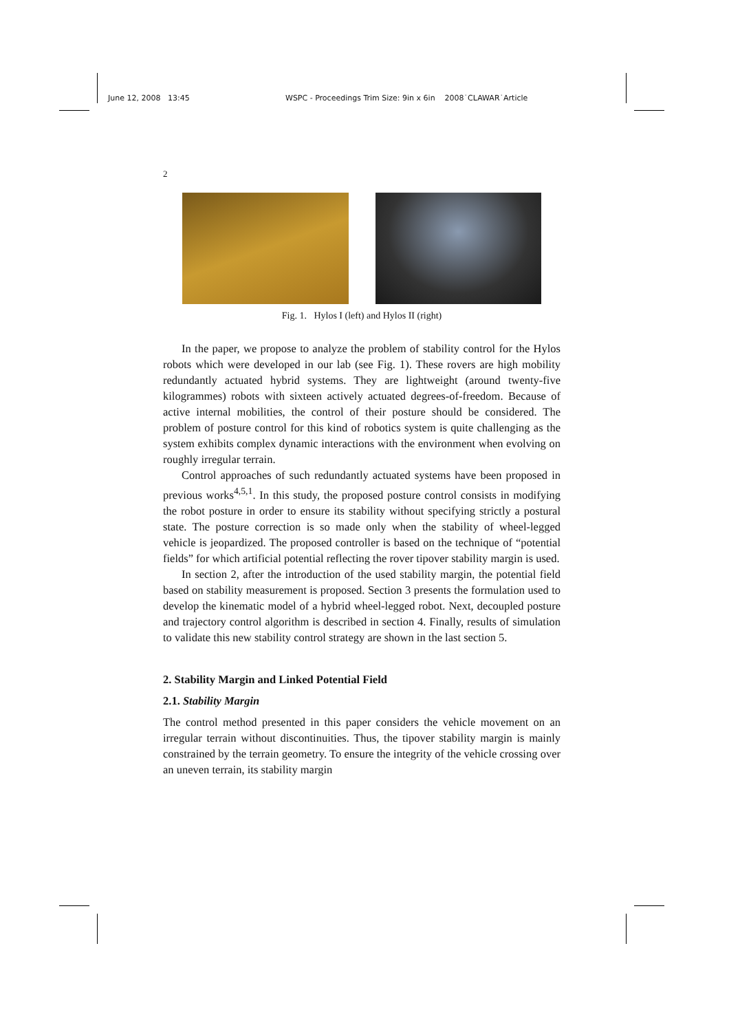June 12, 2008 13:45 WSPC - Proceedings Trim Size: 9in x 6in 2008˙CLAWAR˙Article
2
Fig. 1. Hylos I (left) and Hylos II (right)
In the paper, we propose to analyze the problem of stability control for the Hylos robots which were developed in our lab (see Fig. 1). These rovers are high mobility redundantly actuated hybrid systems. They are lightweight (around twenty-five kilogrammes) robots with sixteen actively actuated degrees-of-freedom. Because of active internal mobilities, the control of their posture should be considered. The problem of posture control for this kind of robotics system is quite challenging as the system exhibits complex dynamic interactions with the environment when evolving on roughly irregular terrain.
Control approaches of such redundantly actuated systems have been proposed in previous works<sup>4,5,1</sup>. In this study, the proposed posture control consists in modifying the robot posture in order to ensure its stability without specifying strictly a postural state. The posture correction is so made only when the stability of wheel-legged vehicle is jeopardized. The proposed controller is based on the technique of “potential fields” for which artificial potential reflecting the rover tipover stability margin is used.
In section 2, after the introduction of the used stability margin, the potential field based on stability measurement is proposed. Section 3 presents the formulation used to develop the kinematic model of a hybrid wheel-legged robot. Next, decoupled posture and trajectory control algorithm is described in section 4. Finally, results of simulation to validate this new stability control strategy are shown in the last section 5.
2. Stability Margin and Linked Potential Field
2.1. Stability Margin
The control method presented in this paper considers the vehicle movement on an irregular terrain without discontinuities. Thus, the tipover stability margin is mainly constrained by the terrain geometry. To ensure the integrity of the vehicle crossing over an uneven terrain, its stability margin